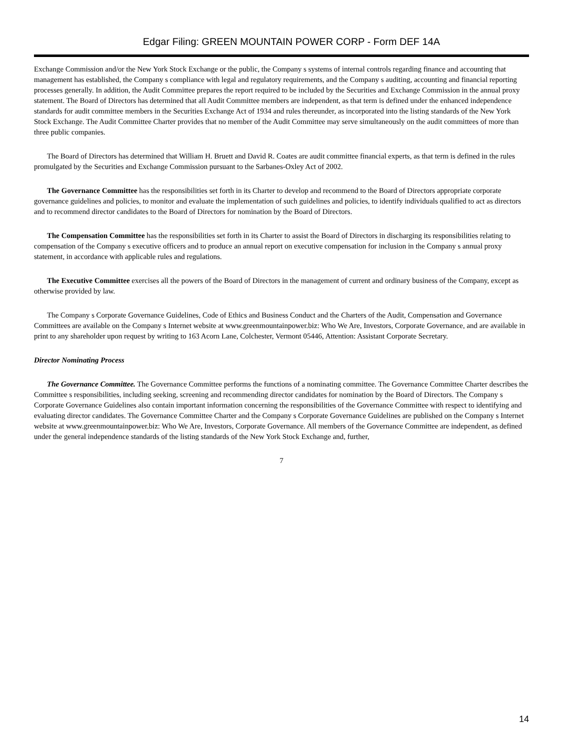Edgar Filing: GREEN MOUNTAIN POWER CORP - Form DEF 14A
Exchange Commission and/or the New York Stock Exchange or the public, the Company s systems of internal controls regarding finance and accounting that management has established, the Company s compliance with legal and regulatory requirements, and the Company s auditing, accounting and financial reporting processes generally. In addition, the Audit Committee prepares the report required to be included by the Securities and Exchange Commission in the annual proxy statement. The Board of Directors has determined that all Audit Committee members are independent, as that term is defined under the enhanced independence standards for audit committee members in the Securities Exchange Act of 1934 and rules thereunder, as incorporated into the listing standards of the New York Stock Exchange. The Audit Committee Charter provides that no member of the Audit Committee may serve simultaneously on the audit committees of more than three public companies.
The Board of Directors has determined that William H. Bruett and David R. Coates are audit committee financial experts, as that term is defined in the rules promulgated by the Securities and Exchange Commission pursuant to the Sarbanes-Oxley Act of 2002.
The Governance Committee has the responsibilities set forth in its Charter to develop and recommend to the Board of Directors appropriate corporate governance guidelines and policies, to monitor and evaluate the implementation of such guidelines and policies, to identify individuals qualified to act as directors and to recommend director candidates to the Board of Directors for nomination by the Board of Directors.
The Compensation Committee has the responsibilities set forth in its Charter to assist the Board of Directors in discharging its responsibilities relating to compensation of the Company s executive officers and to produce an annual report on executive compensation for inclusion in the Company s annual proxy statement, in accordance with applicable rules and regulations.
The Executive Committee exercises all the powers of the Board of Directors in the management of current and ordinary business of the Company, except as otherwise provided by law.
The Company s Corporate Governance Guidelines, Code of Ethics and Business Conduct and the Charters of the Audit, Compensation and Governance Committees are available on the Company s Internet website at www.greenmountainpower.biz: Who We Are, Investors, Corporate Governance, and are available in print to any shareholder upon request by writing to 163 Acorn Lane, Colchester, Vermont 05446, Attention: Assistant Corporate Secretary.
Director Nominating Process
The Governance Committee. The Governance Committee performs the functions of a nominating committee. The Governance Committee Charter describes the Committee s responsibilities, including seeking, screening and recommending director candidates for nomination by the Board of Directors. The Company s Corporate Governance Guidelines also contain important information concerning the responsibilities of the Governance Committee with respect to identifying and evaluating director candidates. The Governance Committee Charter and the Company s Corporate Governance Guidelines are published on the Company s Internet website at www.greenmountainpower.biz: Who We Are, Investors, Corporate Governance. All members of the Governance Committee are independent, as defined under the general independence standards of the listing standards of the New York Stock Exchange and, further,
7
14